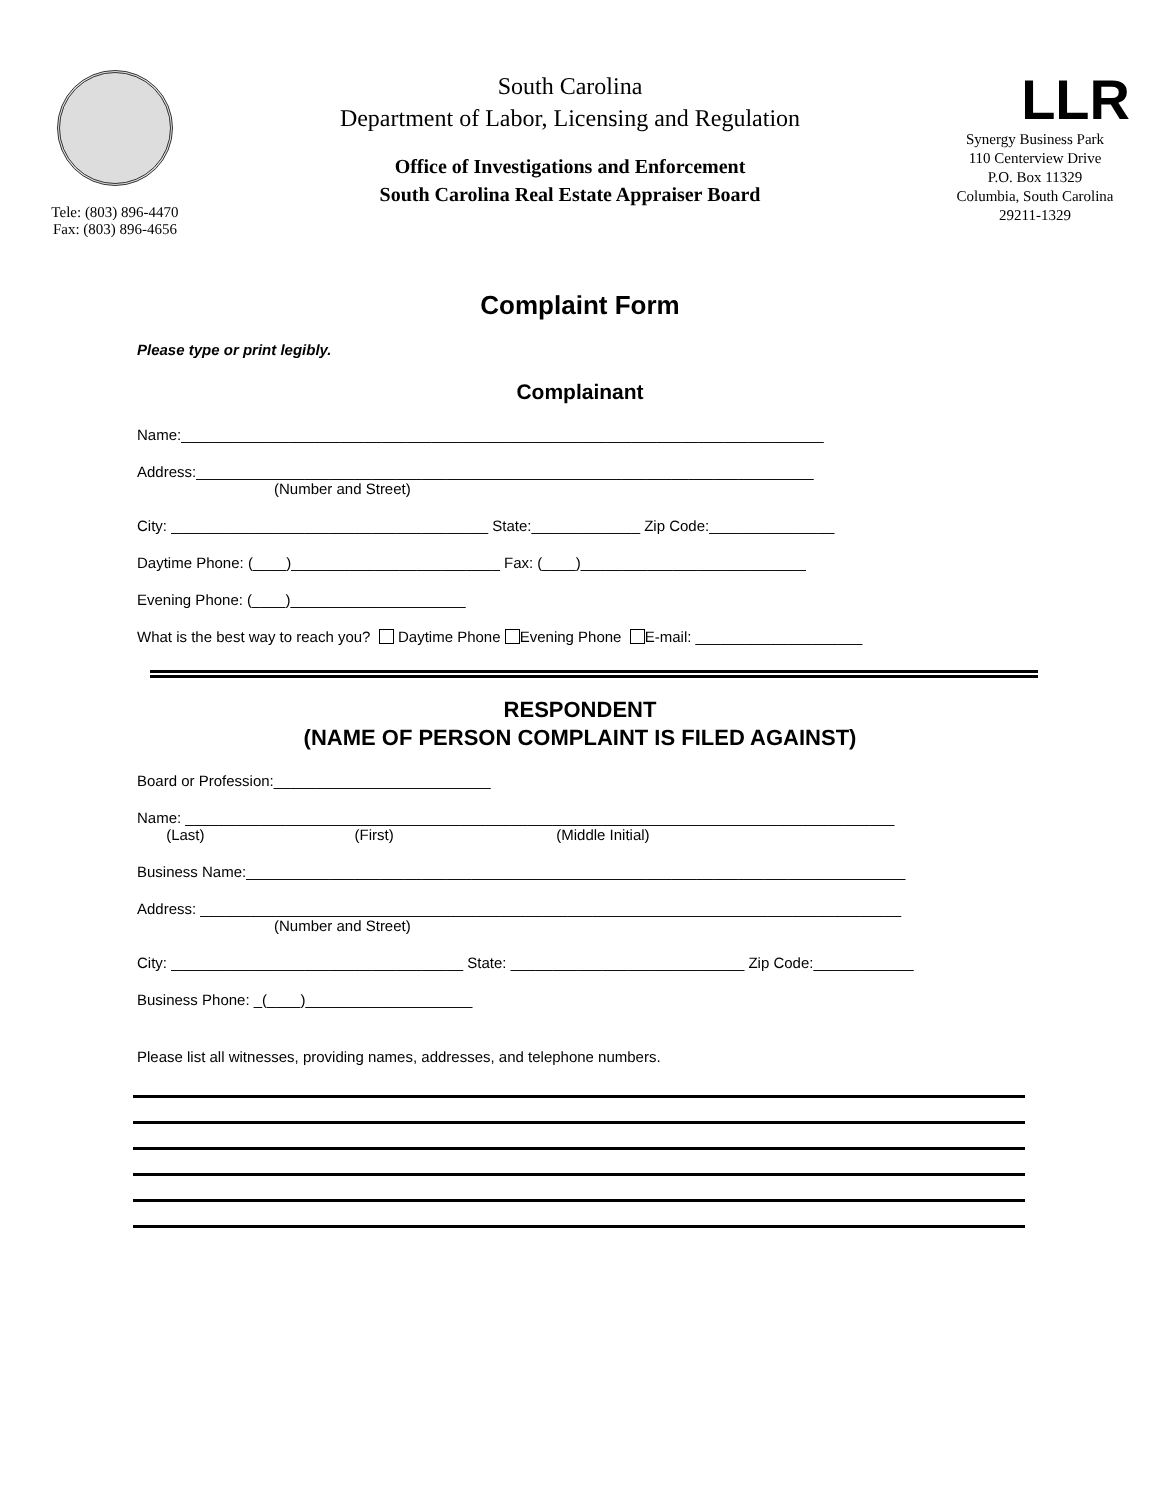Tele: (803) 896-4470
Fax: (803) 896-4656
South Carolina
Department of Labor, Licensing and Regulation
Office of Investigations and Enforcement
South Carolina Real Estate Appraiser Board
LLR
Synergy Business Park
110 Centerview Drive
P.O. Box 11329
Columbia, South Carolina
29211-1329
Complaint Form
Please type or print legibly.
Complainant
Name:_____________________________________________________________________________
Address:__________________________________________________________________________
(Number and Street)
City: ______________________________________ State:_____________ Zip Code:_______________
Daytime Phone: (____)_________________________ Fax: (____)___________________________
Evening Phone: (____)_____________________
What is the best way to reach you? Daytime Phone Evening Phone E-mail: ____________________
RESPONDENT
(NAME OF PERSON COMPLAINT IS FILED AGAINST)
Board or Profession:__________________________
Name: _____________________________________________________________________________________
(Last) (First) (Middle Initial)
Business Name:_______________________________________________________________________________
Address: ____________________________________________________________________________________
(Number and Street)
City: ___________________________________ State: ____________________________ Zip Code:____________
Business Phone: _(____)____________________
Please list all witnesses, providing names, addresses, and telephone numbers.